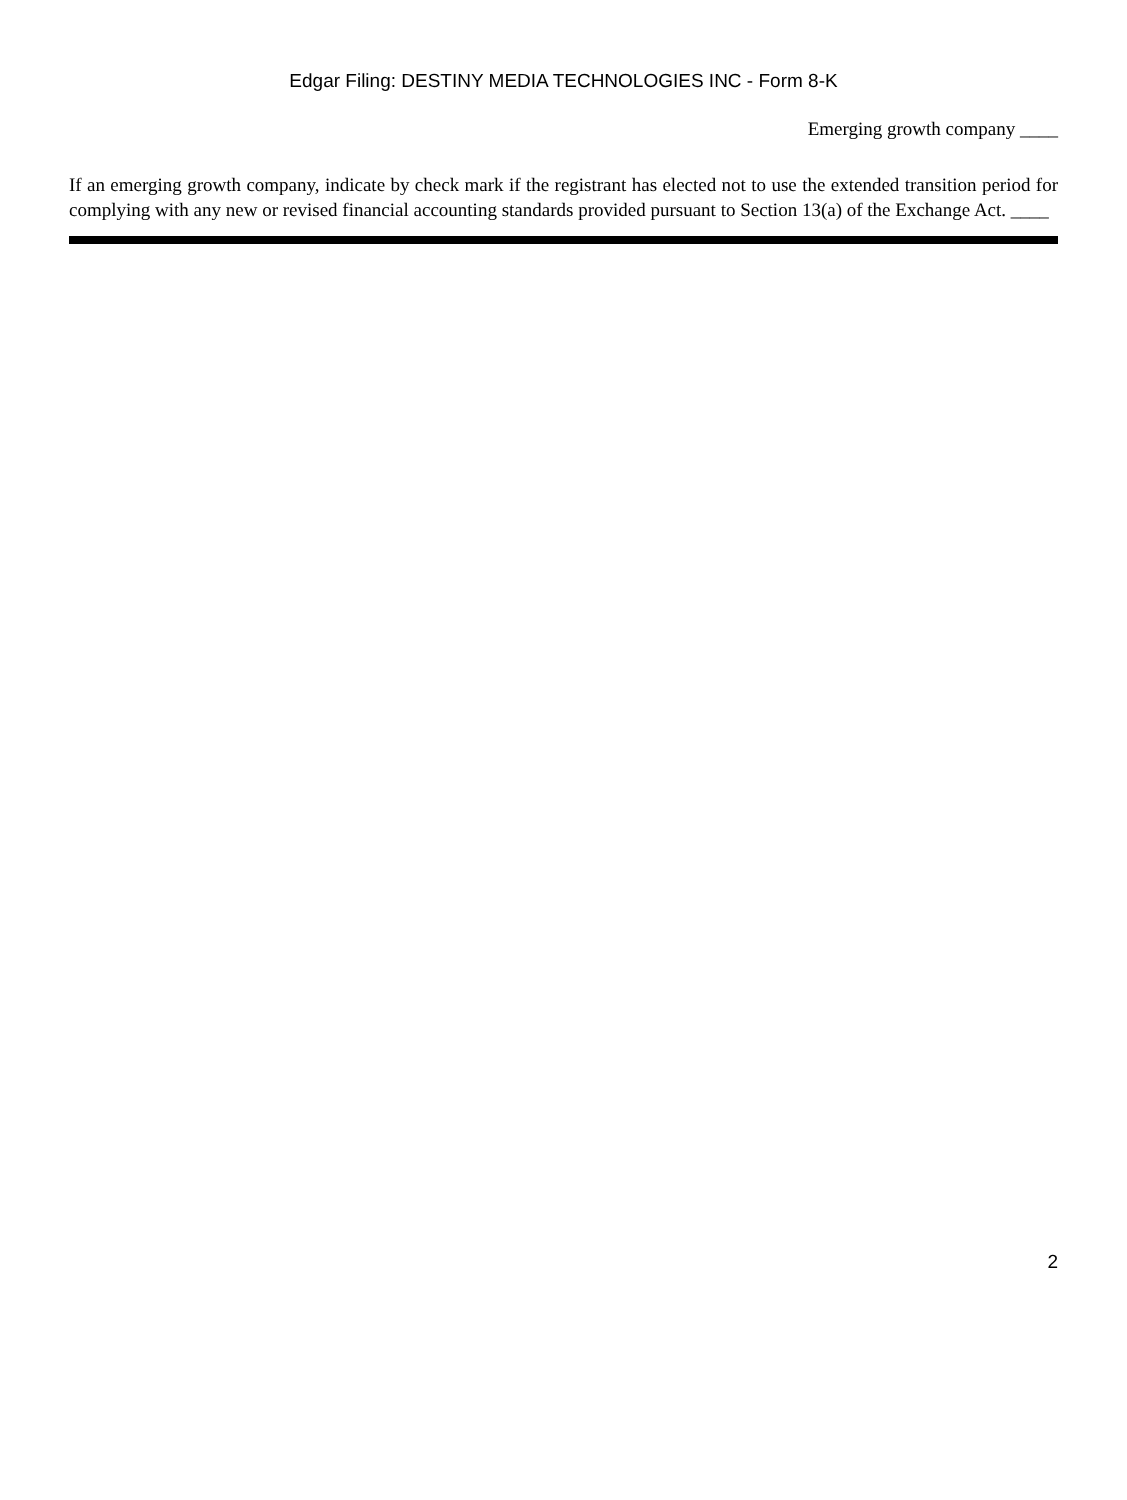Edgar Filing: DESTINY MEDIA TECHNOLOGIES INC - Form 8-K
Emerging growth company ____
If an emerging growth company, indicate by check mark if the registrant has elected not to use the extended transition period for complying with any new or revised financial accounting standards provided pursuant to Section 13(a) of the Exchange Act. ____
2